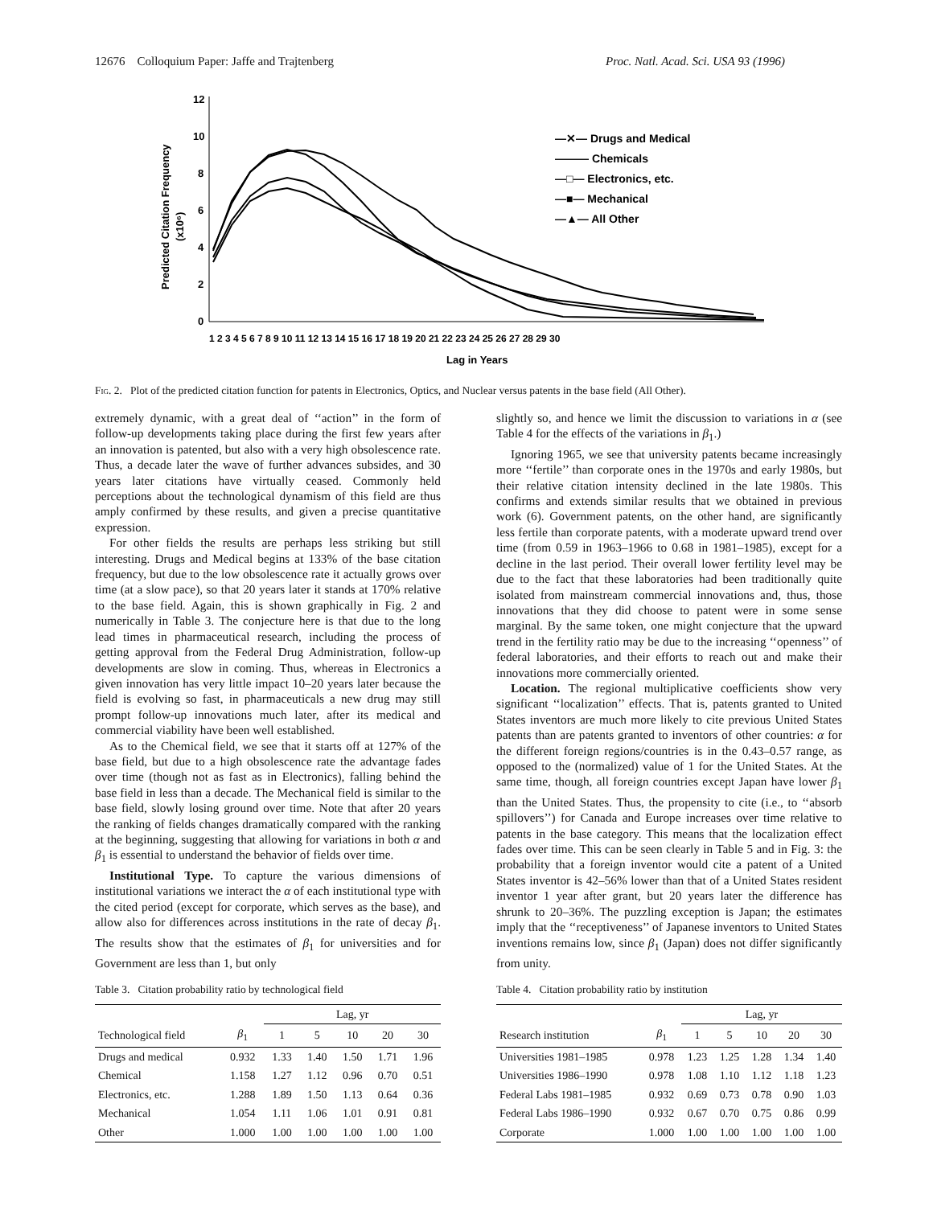12676 Colloquium Paper: Jaffe and Trajtenberg Proc. Natl. Acad. Sci. USA 93 (1996)
12
10
8
6
4
2
0
Predicted Citation Frequency
(x10⁶)
1 2 3 4 5 6 7 8 9 10 11 12 13 14 15 16 17 18 19 20 21 22 23 24 25 26 27 28 29 30
Lag in Years
—✕— Drugs and Medical
——— Chemicals
—□— Electronics, etc.
—■— Mechanical
—▲— All Other
Fig. 2. Plot of the predicted citation function for patents in Electronics, Optics, and Nuclear versus patents in the base field (All Other).
extremely dynamic, with a great deal of ‘‘action’’ in the form of follow-up developments taking place during the first few years after an innovation is patented, but also with a very high obsolescence rate. Thus, a decade later the wave of further advances subsides, and 30 years later citations have virtually ceased. Commonly held perceptions about the technological dynamism of this field are thus amply confirmed by these results, and given a precise quantitative expression.
For other fields the results are perhaps less striking but still interesting. Drugs and Medical begins at 133% of the base citation frequency, but due to the low obsolescence rate it actually grows over time (at a slow pace), so that 20 years later it stands at 170% relative to the base field. Again, this is shown graphically in Fig. 2 and numerically in Table 3. The conjecture here is that due to the long lead times in pharmaceutical research, including the process of getting approval from the Federal Drug Administration, follow-up developments are slow in coming. Thus, whereas in Electronics a given innovation has very little impact 10–20 years later because the field is evolving so fast, in pharmaceuticals a new drug may still prompt follow-up innovations much later, after its medical and commercial viability have been well established.
As to the Chemical field, we see that it starts off at 127% of the base field, but due to a high obsolescence rate the advantage fades over time (though not as fast as in Electronics), falling behind the base field in less than a decade. The Mechanical field is similar to the base field, slowly losing ground over time. Note that after 20 years the ranking of fields changes dramatically compared with the ranking at the beginning, suggesting that allowing for variations in both α and β<sub>1</sub> is essential to understand the behavior of fields over time.
Institutional Type. To capture the various dimensions of institutional variations we interact the α of each institutional type with the cited period (except for corporate, which serves as the base), and allow also for differences across institutions in the rate of decay β<sub>1</sub>. The results show that the estimates of β<sub>1</sub> for universities and for Government are less than 1, but only
Table 3. Citation probability ratio by technological field
| | | Lag, yr | | | | |
| --- | --- | --- | --- | --- | --- | --- |
| Technological field | β<sub>1</sub> | 1 | 5 | 10 | 20 | 30 |
| Drugs and medical | 0.932 | 1.33 | 1.40 | 1.50 | 1.71 | 1.96 |
| Chemical | 1.158 | 1.27 | 1.12 | 0.96 | 0.70 | 0.51 |
| Electronics, etc. | 1.288 | 1.89 | 1.50 | 1.13 | 0.64 | 0.36 |
| Mechanical | 1.054 | 1.11 | 1.06 | 1.01 | 0.91 | 0.81 |
| Other | 1.000 | 1.00 | 1.00 | 1.00 | 1.00 | 1.00 |
slightly so, and hence we limit the discussion to variations in α (see Table 4 for the effects of the variations in β<sub>1</sub>.)
Ignoring 1965, we see that university patents became increasingly more ‘‘fertile’’ than corporate ones in the 1970s and early 1980s, but their relative citation intensity declined in the late 1980s. This confirms and extends similar results that we obtained in previous work (6). Government patents, on the other hand, are significantly less fertile than corporate patents, with a moderate upward trend over time (from 0.59 in 1963–1966 to 0.68 in 1981–1985), except for a decline in the last period. Their overall lower fertility level may be due to the fact that these laboratories had been traditionally quite isolated from mainstream commercial innovations and, thus, those innovations that they did choose to patent were in some sense marginal. By the same token, one might conjecture that the upward trend in the fertility ratio may be due to the increasing ‘‘openness’’ of federal laboratories, and their efforts to reach out and make their innovations more commercially oriented.
Location. The regional multiplicative coefficients show very significant ‘‘localization’’ effects. That is, patents granted to United States inventors are much more likely to cite previous United States patents than are patents granted to inventors of other countries: α for the different foreign regions/countries is in the 0.43–0.57 range, as opposed to the (normalized) value of 1 for the United States. At the same time, though, all foreign countries except Japan have lower β<sub>1</sub> than the United States. Thus, the propensity to cite (i.e., to ‘‘absorb spillovers’’) for Canada and Europe increases over time relative to patents in the base category. This means that the localization effect fades over time. This can be seen clearly in Table 5 and in Fig. 3: the probability that a foreign inventor would cite a patent of a United States inventor is 42–56% lower than that of a United States resident inventor 1 year after grant, but 20 years later the difference has shrunk to 20–36%. The puzzling exception is Japan; the estimates imply that the ‘‘receptiveness’’ of Japanese inventors to United States inventions remains low, since β<sub>1</sub> (Japan) does not differ significantly from unity.
Table 4. Citation probability ratio by institution
| | | Lag, yr | | | | |
| --- | --- | --- | --- | --- | --- | --- |
| Research institution | β<sub>1</sub> | 1 | 5 | 10 | 20 | 30 |
| Universities 1981–1985 | 0.978 | 1.23 | 1.25 | 1.28 | 1.34 | 1.40 |
| Universities 1986–1990 | 0.978 | 1.08 | 1.10 | 1.12 | 1.18 | 1.23 |
| Federal Labs 1981–1985 | 0.932 | 0.69 | 0.73 | 0.78 | 0.90 | 1.03 |
| Federal Labs 1986–1990 | 0.932 | 0.67 | 0.70 | 0.75 | 0.86 | 0.99 |
| Corporate | 1.000 | 1.00 | 1.00 | 1.00 | 1.00 | 1.00 |